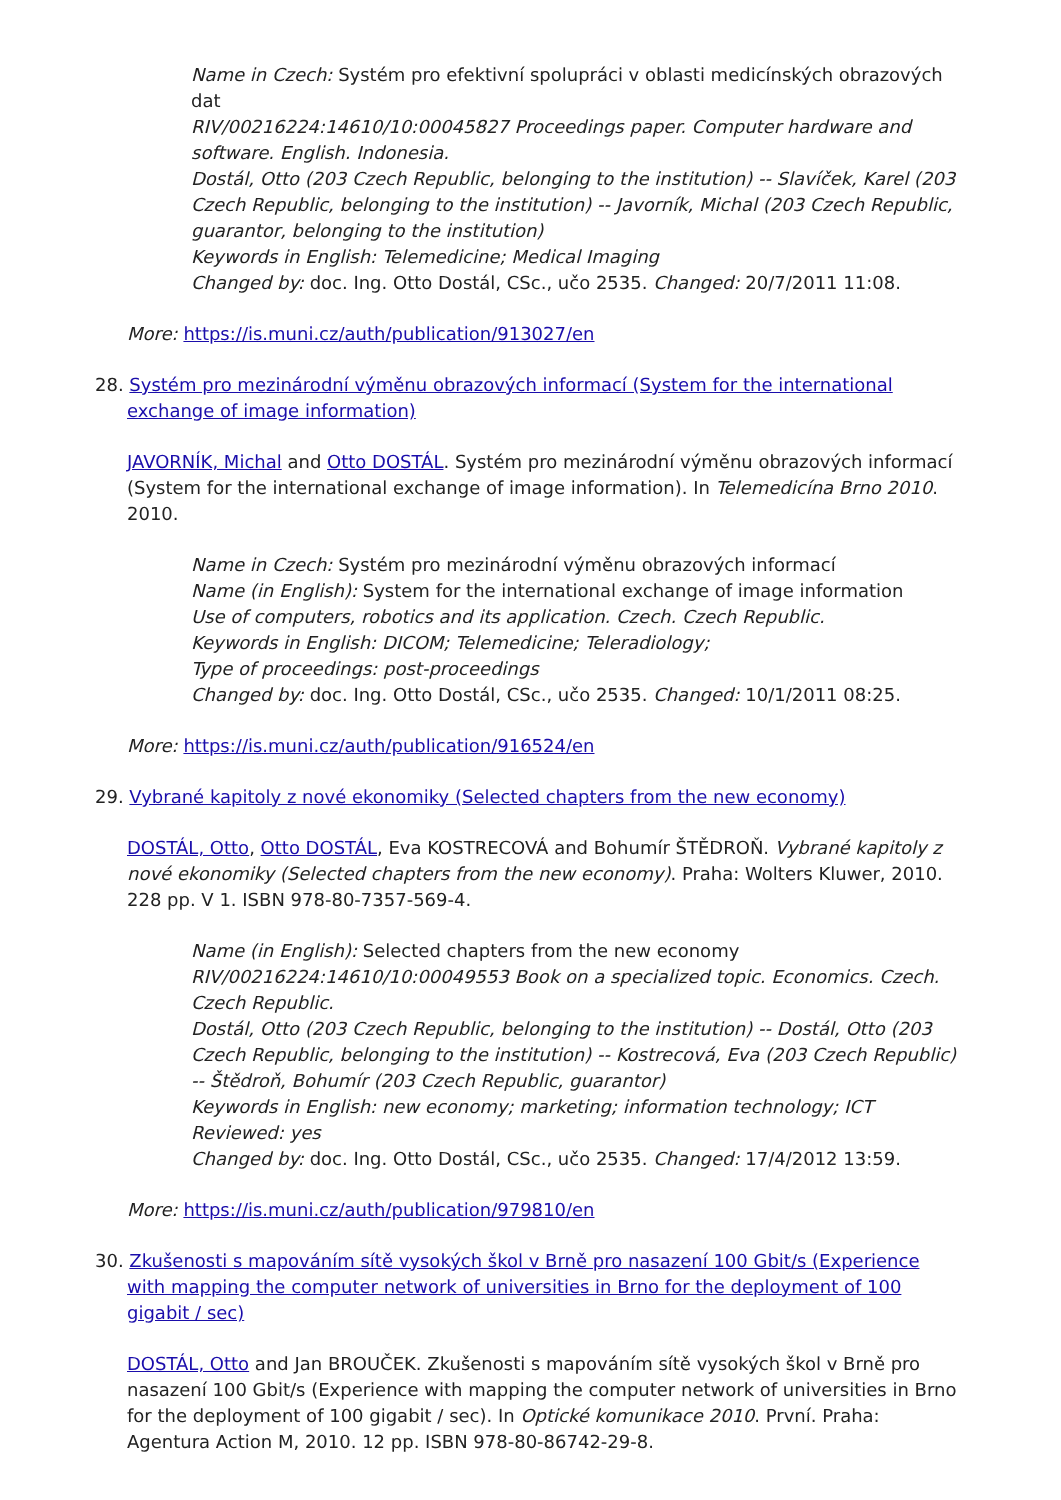Name in Czech: Systém pro efektivní spolupráci v oblasti medicínských obrazových dat
RIV/00216224:14610/10:00045827 Proceedings paper. Computer hardware and software. English. Indonesia.
Dostál, Otto (203 Czech Republic, belonging to the institution) -- Slavíček, Karel (203 Czech Republic, belonging to the institution) -- Javorník, Michal (203 Czech Republic, guarantor, belonging to the institution)
Keywords in English: Telemedicine; Medical Imaging
Changed by: doc. Ing. Otto Dostál, CSc., učo 2535. Changed: 20/7/2011 11:08.
More: https://is.muni.cz/auth/publication/913027/en
28. Systém pro mezinárodní výměnu obrazových informací (System for the international exchange of image information)
JAVORNÍK, Michal and Otto DOSTÁL. Systém pro mezinárodní výměnu obrazových informací (System for the international exchange of image information). In Telemedicína Brno 2010. 2010.
Name in Czech: Systém pro mezinárodní výměnu obrazových informací
Name (in English): System for the international exchange of image information
Use of computers, robotics and its application. Czech. Czech Republic.
Keywords in English: DICOM; Telemedicine; Teleradiology;
Type of proceedings: post-proceedings
Changed by: doc. Ing. Otto Dostál, CSc., učo 2535. Changed: 10/1/2011 08:25.
More: https://is.muni.cz/auth/publication/916524/en
29. Vybrané kapitoly z nové ekonomiky (Selected chapters from the new economy)
DOSTÁL, Otto, Otto DOSTÁL, Eva KOSTRECOVÁ and Bohumír ŠTĚDROŇ. Vybrané kapitoly z nové ekonomiky (Selected chapters from the new economy). Praha: Wolters Kluwer, 2010. 228 pp. V 1. ISBN 978-80-7357-569-4.
Name (in English): Selected chapters from the new economy
RIV/00216224:14610/10:00049553 Book on a specialized topic. Economics. Czech. Czech Republic.
Dostál, Otto (203 Czech Republic, belonging to the institution) -- Dostál, Otto (203 Czech Republic, belonging to the institution) -- Kostrecová, Eva (203 Czech Republic) -- Štědroň, Bohumír (203 Czech Republic, guarantor)
Keywords in English: new economy; marketing; information technology; ICT
Reviewed: yes
Changed by: doc. Ing. Otto Dostál, CSc., učo 2535. Changed: 17/4/2012 13:59.
More: https://is.muni.cz/auth/publication/979810/en
30. Zkušenosti s mapováním sítě vysokých škol v Brně pro nasazení 100 Gbit/s (Experience with mapping the computer network of universities in Brno for the deployment of 100 gigabit / sec)
DOSTÁL, Otto and Jan BROUČEK. Zkušenosti s mapováním sítě vysokých škol v Brně pro nasazení 100 Gbit/s (Experience with mapping the computer network of universities in Brno for the deployment of 100 gigabit / sec). In Optické komunikace 2010. První. Praha: Agentura Action M, 2010. 12 pp. ISBN 978-80-86742-29-8.